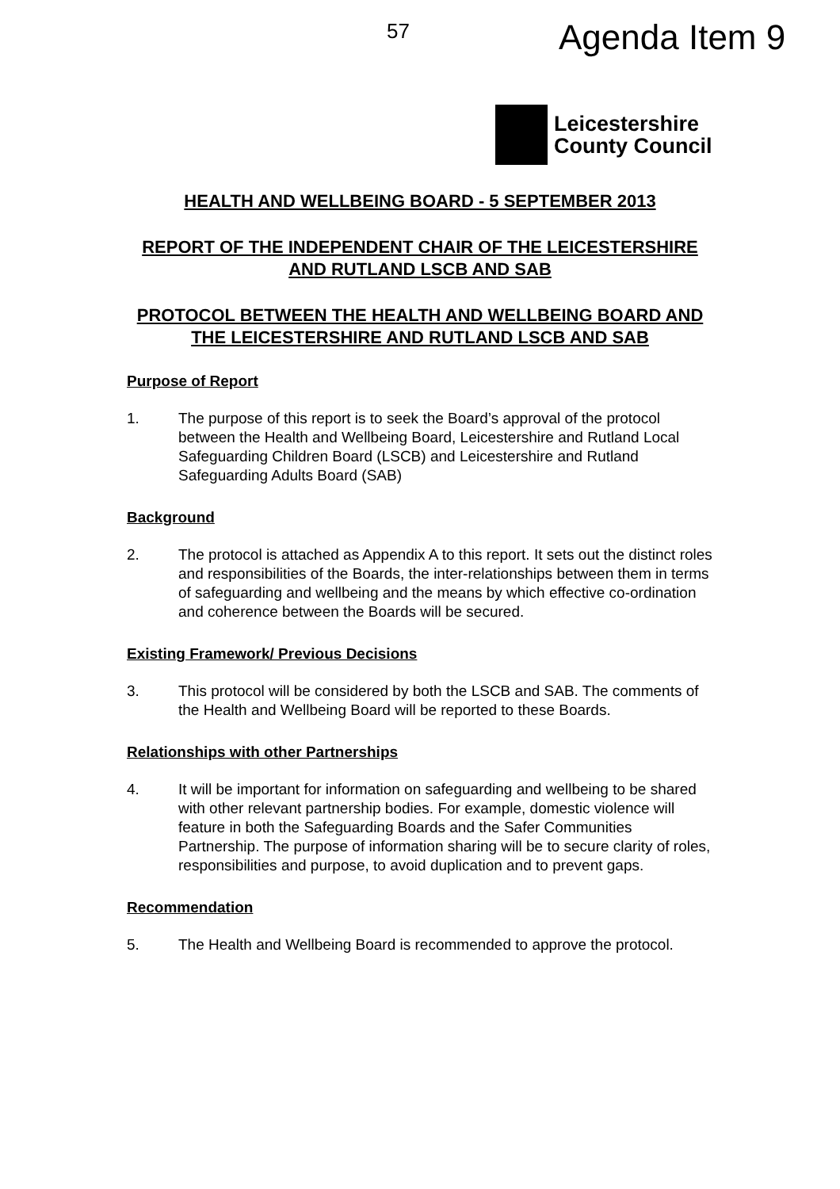57 Agenda Item 9
Leicestershire
County Council
HEALTH AND WELLBEING BOARD - 5 SEPTEMBER 2013
REPORT OF THE INDEPENDENT CHAIR OF THE LEICESTERSHIRE AND RUTLAND LSCB AND SAB
PROTOCOL BETWEEN THE HEALTH AND WELLBEING BOARD AND THE LEICESTERSHIRE AND RUTLAND LSCB AND SAB
Purpose of Report
1. The purpose of this report is to seek the Board’s approval of the protocol between the Health and Wellbeing Board, Leicestershire and Rutland Local Safeguarding Children Board (LSCB) and Leicestershire and Rutland Safeguarding Adults Board (SAB)
Background
2. The protocol is attached as Appendix A to this report. It sets out the distinct roles and responsibilities of the Boards, the inter-relationships between them in terms of safeguarding and wellbeing and the means by which effective co-ordination and coherence between the Boards will be secured.
Existing Framework/ Previous Decisions
3. This protocol will be considered by both the LSCB and SAB. The comments of the Health and Wellbeing Board will be reported to these Boards.
Relationships with other Partnerships
4. It will be important for information on safeguarding and wellbeing to be shared with other relevant partnership bodies. For example, domestic violence will feature in both the Safeguarding Boards and the Safer Communities Partnership. The purpose of information sharing will be to secure clarity of roles, responsibilities and purpose, to avoid duplication and to prevent gaps.
Recommendation
5. The Health and Wellbeing Board is recommended to approve the protocol.